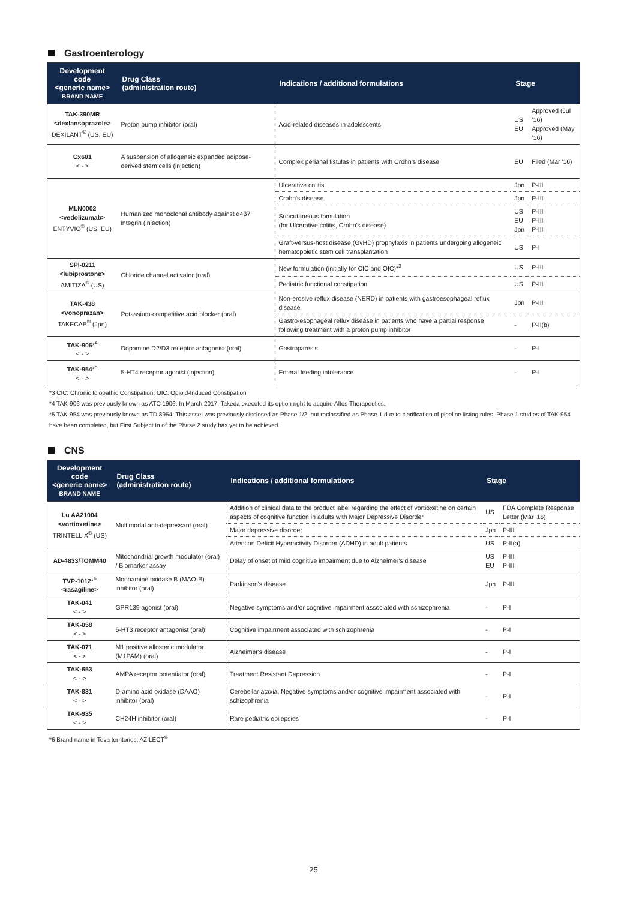Gastroenterology
| Development code <generic name> BRAND NAME | Drug Class (administration route) | Indications / additional formulations | Stage | |
| --- | --- | --- | --- | --- |
| TAK-390MR <dexlansoprazole> DEXILANT<sup>®</sup> (US, EU) | Proton pump inhibitor (oral) | Acid-related diseases in adolescents | US EU | Approved (Jul ’16) Approved (May ’16) |
| Cx601 < - > | A suspension of allogeneic expanded adipose-derived stem cells (injection) | Complex perianal fistulas in patients with Crohn’s disease | EU | Filed (Mar '16) |
| MLN0002 <vedolizumab> ENTYVIO<sup>®</sup> (US, EU) | Humanized monoclonal antibody against α4β7 integrin (injection) | Ulcerative colitis | Jpn | P-III |
| | | Crohn's disease | Jpn | P-III |
| | | Subcutaneous fomulation (for Ulcerative colitis, Crohn's disease) | US EU Jpn | P-III P-III P-III |
| | | Graft-versus-host disease (GvHD) prophylaxis in patients undergoing allogeneic hematopoietic stem cell transplantation | US | P-I |
| SPI-0211 <lubiprostone> AMITIZA<sup>®</sup> (US) | Chloride channel activator (oral) | New formulation (initially for CIC and OIC)*<sup>3</sup> | US | P-III |
| | | Pediatric functional constipation | US | P-III |
| TAK-438 <vonoprazan> TAKECAB<sup>®</sup> (Jpn) | Potassium-competitive acid blocker (oral) | Non-erosive reflux disease (NERD) in patients with gastroesophageal reflux disease | Jpn | P-III |
| | | Gastro-esophageal reflux disease in patients who have a partial response following treatment with a proton pump inhibitor | - | P-II(b) |
| TAK-906 *<sup>4</sup> < - > | Dopamine D2/D3 receptor antagonist (oral) | Gastroparesis | - | P-I |
| TAK-954 *<sup>5</sup> < - > | 5-HT4 receptor agonist (injection) | Enteral feeding intolerance | - | P-I |
*3 CIC: Chronic Idiopathic Constipation; OIC: Opioid-Induced Constipation
*4 TAK-906 was previously known as ATC 1906. In March 2017, Takeda executed its option right to acquire Altos Therapeutics.
*5 TAK-954 was previously known as TD 8954. This asset was previously disclosed as Phase 1/2, but reclassified as Phase 1 due to clarification of pipeline listing rules. Phase 1 studies of TAK-954 have been completed, but First Subject In of the Phase 2 study has yet to be achieved.
CNS
| Development code <generic name> BRAND NAME | Drug Class (administration route) | Indications / additional formulations | Stage | |
| --- | --- | --- | --- | --- |
| Lu AA21004 <vortioxetine> TRINTELLIX<sup>®</sup> (US) | Multimodal anti-depressant (oral) | Addition of clinical data to the product label regarding the effect of vortioxetine on certain aspects of cognitive function in adults with Major Depressive Disorder | US | FDA Complete Response Letter (Mar '16) |
| | | Major depressive disorder | Jpn | P-III |
| | | Attention Deficit Hyperactivity Disorder (ADHD) in adult patients | US | P-II(a) |
| AD-4833/TOMM40 | Mitochondrial growth modulator (oral) / Biomarker assay | Delay of onset of mild cognitive impairment due to Alzheimer's disease | US EU | P-III P-III |
| TVP-1012 *<sup>6</sup> <rasagiline> | Monoamine oxidase B (MAO-B) inhibitor (oral) | Parkinson's disease | Jpn | P-III |
| TAK-041 < - > | GPR139 agonist (oral) | Negative symptoms and/or cognitive impairment associated with schizophrenia | - | P-I |
| TAK-058 < - > | 5-HT3 receptor antagonist (oral) | Cognitive impairment associated with schizophrenia | - | P-I |
| TAK-071 < - > | M1 positive allosteric modulator (M1PAM) (oral) | Alzheimer's disease | - | P-I |
| TAK-653 < - > | AMPA receptor potentiator (oral) | Treatment Resistant Depression | - | P-I |
| TAK-831 < - > | D-amino acid oxidase (DAAO) inhibitor (oral) | Cerebellar ataxia, Negative symptoms and/or cognitive impairment associated with schizophrenia | - | P-I |
| TAK-935 < - > | CH24H inhibitor (oral) | Rare pediatric epilepsies | - | P-I |
*6 Brand name in Teva territories: AZILECT<sup>®</sup>
25